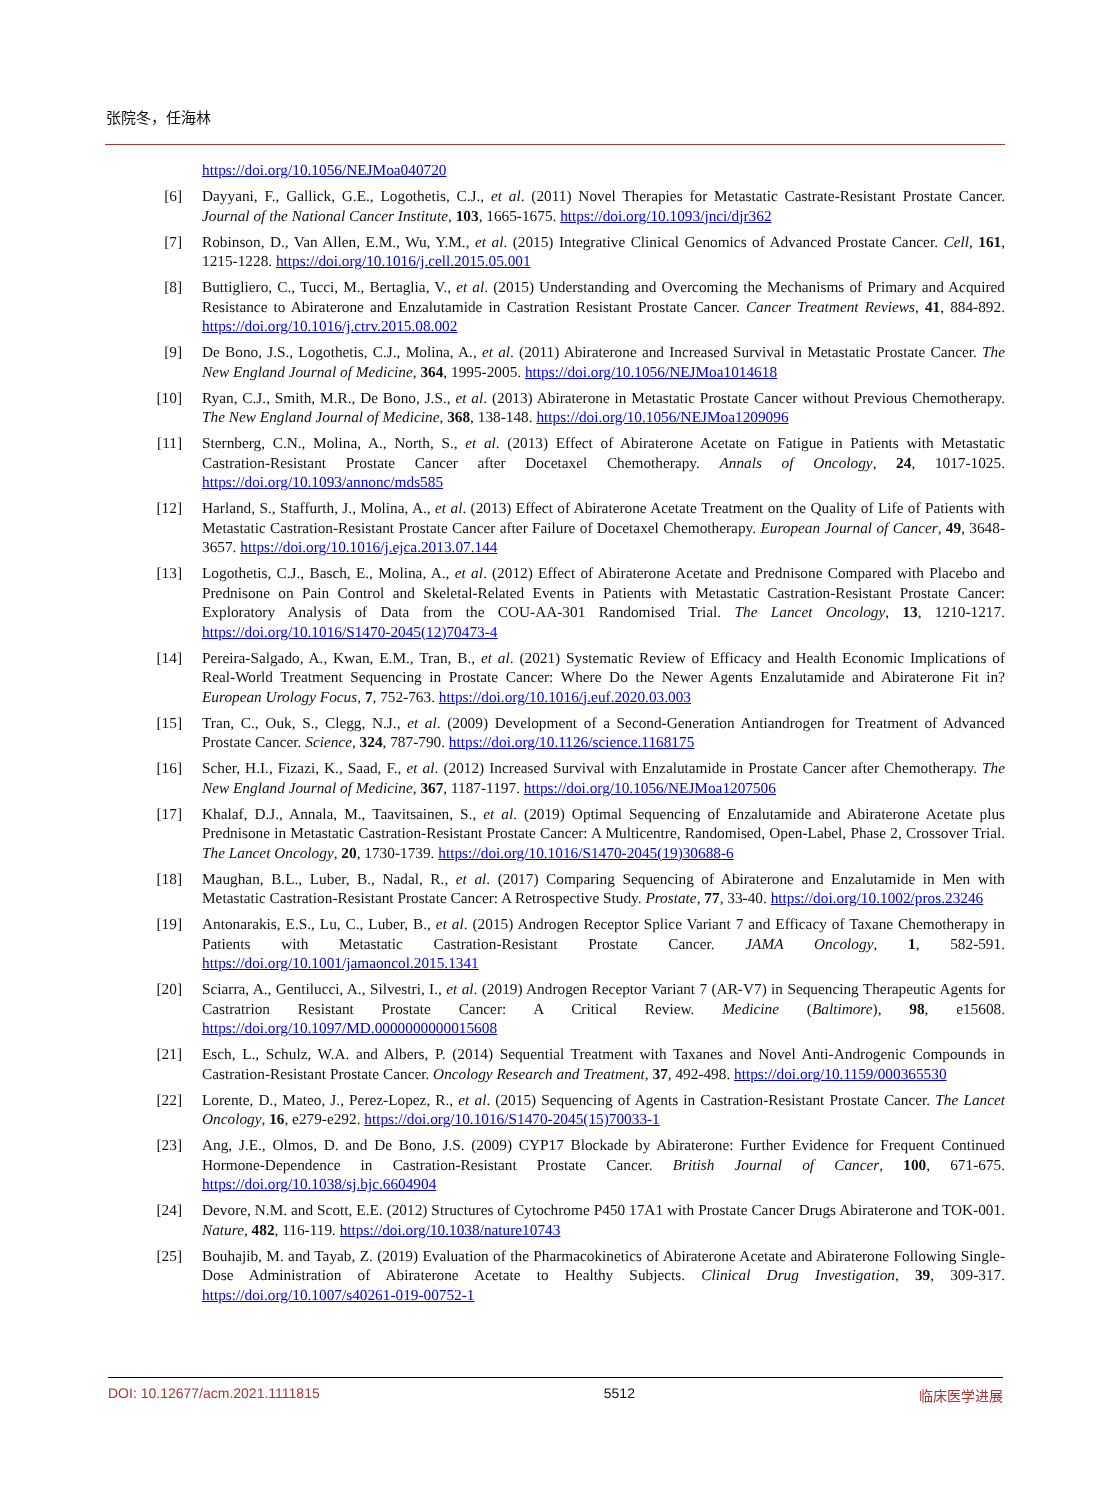张院冬，任海林
https://doi.org/10.1056/NEJMoa040720
[6] Dayyani, F., Gallick, G.E., Logothetis, C.J., et al. (2011) Novel Therapies for Metastatic Castrate-Resistant Prostate Cancer. Journal of the National Cancer Institute, 103, 1665-1675. https://doi.org/10.1093/jnci/djr362
[7] Robinson, D., Van Allen, E.M., Wu, Y.M., et al. (2015) Integrative Clinical Genomics of Advanced Prostate Cancer. Cell, 161, 1215-1228. https://doi.org/10.1016/j.cell.2015.05.001
[8] Buttigliero, C., Tucci, M., Bertaglia, V., et al. (2015) Understanding and Overcoming the Mechanisms of Primary and Acquired Resistance to Abiraterone and Enzalutamide in Castration Resistant Prostate Cancer. Cancer Treatment Reviews, 41, 884-892. https://doi.org/10.1016/j.ctrv.2015.08.002
[9] De Bono, J.S., Logothetis, C.J., Molina, A., et al. (2011) Abiraterone and Increased Survival in Metastatic Prostate Cancer. The New England Journal of Medicine, 364, 1995-2005. https://doi.org/10.1056/NEJMoa1014618
[10] Ryan, C.J., Smith, M.R., De Bono, J.S., et al. (2013) Abiraterone in Metastatic Prostate Cancer without Previous Chemotherapy. The New England Journal of Medicine, 368, 138-148. https://doi.org/10.1056/NEJMoa1209096
[11] Sternberg, C.N., Molina, A., North, S., et al. (2013) Effect of Abiraterone Acetate on Fatigue in Patients with Metastatic Castration-Resistant Prostate Cancer after Docetaxel Chemotherapy. Annals of Oncology, 24, 1017-1025. https://doi.org/10.1093/annonc/mds585
[12] Harland, S., Staffurth, J., Molina, A., et al. (2013) Effect of Abiraterone Acetate Treatment on the Quality of Life of Patients with Metastatic Castration-Resistant Prostate Cancer after Failure of Docetaxel Chemotherapy. European Journal of Cancer, 49, 3648-3657. https://doi.org/10.1016/j.ejca.2013.07.144
[13] Logothetis, C.J., Basch, E., Molina, A., et al. (2012) Effect of Abiraterone Acetate and Prednisone Compared with Placebo and Prednisone on Pain Control and Skeletal-Related Events in Patients with Metastatic Castration-Resistant Prostate Cancer: Exploratory Analysis of Data from the COU-AA-301 Randomised Trial. The Lancet Oncology, 13, 1210-1217. https://doi.org/10.1016/S1470-2045(12)70473-4
[14] Pereira-Salgado, A., Kwan, E.M., Tran, B., et al. (2021) Systematic Review of Efficacy and Health Economic Implications of Real-World Treatment Sequencing in Prostate Cancer: Where Do the Newer Agents Enzalutamide and Abiraterone Fit in? European Urology Focus, 7, 752-763. https://doi.org/10.1016/j.euf.2020.03.003
[15] Tran, C., Ouk, S., Clegg, N.J., et al. (2009) Development of a Second-Generation Antiandrogen for Treatment of Advanced Prostate Cancer. Science, 324, 787-790. https://doi.org/10.1126/science.1168175
[16] Scher, H.I., Fizazi, K., Saad, F., et al. (2012) Increased Survival with Enzalutamide in Prostate Cancer after Chemotherapy. The New England Journal of Medicine, 367, 1187-1197. https://doi.org/10.1056/NEJMoa1207506
[17] Khalaf, D.J., Annala, M., Taavitsainen, S., et al. (2019) Optimal Sequencing of Enzalutamide and Abiraterone Acetate plus Prednisone in Metastatic Castration-Resistant Prostate Cancer: A Multicentre, Randomised, Open-Label, Phase 2, Crossover Trial. The Lancet Oncology, 20, 1730-1739. https://doi.org/10.1016/S1470-2045(19)30688-6
[18] Maughan, B.L., Luber, B., Nadal, R., et al. (2017) Comparing Sequencing of Abiraterone and Enzalutamide in Men with Metastatic Castration-Resistant Prostate Cancer: A Retrospective Study. Prostate, 77, 33-40. https://doi.org/10.1002/pros.23246
[19] Antonarakis, E.S., Lu, C., Luber, B., et al. (2015) Androgen Receptor Splice Variant 7 and Efficacy of Taxane Chemotherapy in Patients with Metastatic Castration-Resistant Prostate Cancer. JAMA Oncology, 1, 582-591. https://doi.org/10.1001/jamaoncol.2015.1341
[20] Sciarra, A., Gentilucci, A., Silvestri, I., et al. (2019) Androgen Receptor Variant 7 (AR-V7) in Sequencing Therapeutic Agents for Castratrion Resistant Prostate Cancer: A Critical Review. Medicine (Baltimore), 98, e15608. https://doi.org/10.1097/MD.0000000000015608
[21] Esch, L., Schulz, W.A. and Albers, P. (2014) Sequential Treatment with Taxanes and Novel Anti-Androgenic Compounds in Castration-Resistant Prostate Cancer. Oncology Research and Treatment, 37, 492-498. https://doi.org/10.1159/000365530
[22] Lorente, D., Mateo, J., Perez-Lopez, R., et al. (2015) Sequencing of Agents in Castration-Resistant Prostate Cancer. The Lancet Oncology, 16, e279-e292. https://doi.org/10.1016/S1470-2045(15)70033-1
[23] Ang, J.E., Olmos, D. and De Bono, J.S. (2009) CYP17 Blockade by Abiraterone: Further Evidence for Frequent Continued Hormone-Dependence in Castration-Resistant Prostate Cancer. British Journal of Cancer, 100, 671-675. https://doi.org/10.1038/sj.bjc.6604904
[24] Devore, N.M. and Scott, E.E. (2012) Structures of Cytochrome P450 17A1 with Prostate Cancer Drugs Abiraterone and TOK-001. Nature, 482, 116-119. https://doi.org/10.1038/nature10743
[25] Bouhajib, M. and Tayab, Z. (2019) Evaluation of the Pharmacokinetics of Abiraterone Acetate and Abiraterone Following Single-Dose Administration of Abiraterone Acetate to Healthy Subjects. Clinical Drug Investigation, 39, 309-317. https://doi.org/10.1007/s40261-019-00752-1
DOI: 10.12677/acm.2021.1111815 5512 临床医学进展